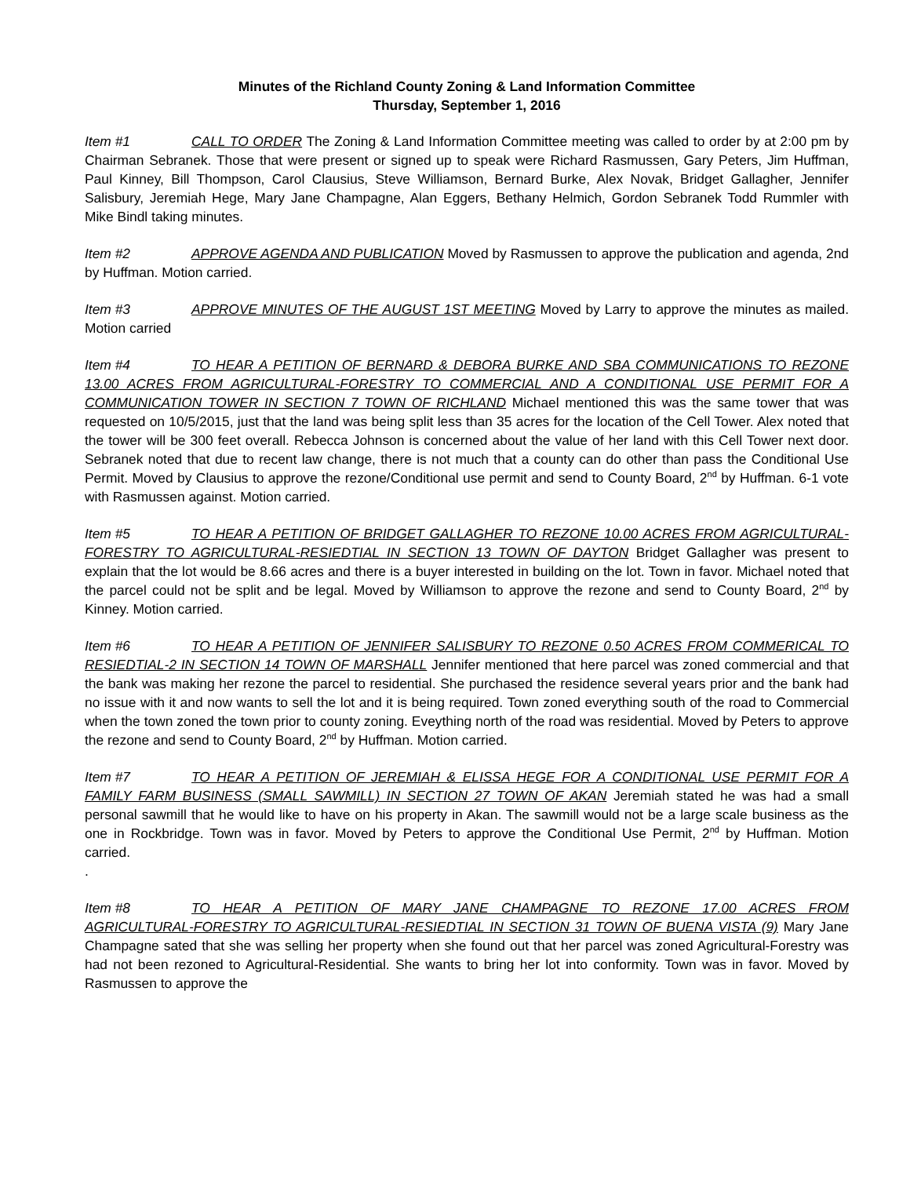Minutes of the Richland County Zoning & Land Information Committee
Thursday, September 1, 2016
Item #1 CALL TO ORDER The Zoning & Land Information Committee meeting was called to order by at 2:00 pm by Chairman Sebranek. Those that were present or signed up to speak were Richard Rasmussen, Gary Peters, Jim Huffman, Paul Kinney, Bill Thompson, Carol Clausius, Steve Williamson, Bernard Burke, Alex Novak, Bridget Gallagher, Jennifer Salisbury, Jeremiah Hege, Mary Jane Champagne, Alan Eggers, Bethany Helmich, Gordon Sebranek Todd Rummler with Mike Bindl taking minutes.
Item #2 APPROVE AGENDA AND PUBLICATION Moved by Rasmussen to approve the publication and agenda, 2nd by Huffman. Motion carried.
Item #3 APPROVE MINUTES OF THE AUGUST 1ST MEETING Moved by Larry to approve the minutes as mailed. Motion carried
Item #4 TO HEAR A PETITION OF BERNARD & DEBORA BURKE AND SBA COMMUNICATIONS TO REZONE 13.00 ACRES FROM AGRICULTURAL-FORESTRY TO COMMERCIAL AND A CONDITIONAL USE PERMIT FOR A COMMUNICATION TOWER IN SECTION 7 TOWN OF RICHLAND Michael mentioned this was the same tower that was requested on 10/5/2015, just that the land was being split less than 35 acres for the location of the Cell Tower. Alex noted that the tower will be 300 feet overall. Rebecca Johnson is concerned about the value of her land with this Cell Tower next door. Sebranek noted that due to recent law change, there is not much that a county can do other than pass the Conditional Use Permit. Moved by Clausius to approve the rezone/Conditional use permit and send to County Board, 2<sup>nd</sup> by Huffman. 6-1 vote with Rasmussen against. Motion carried.
Item #5 TO HEAR A PETITION OF BRIDGET GALLAGHER TO REZONE 10.00 ACRES FROM AGRICULTURAL-FORESTRY TO AGRICULTURAL-RESIEDTIAL IN SECTION 13 TOWN OF DAYTON Bridget Gallagher was present to explain that the lot would be 8.66 acres and there is a buyer interested in building on the lot. Town in favor. Michael noted that the parcel could not be split and be legal. Moved by Williamson to approve the rezone and send to County Board, 2<sup>nd</sup> by Kinney. Motion carried.
Item #6 TO HEAR A PETITION OF JENNIFER SALISBURY TO REZONE 0.50 ACRES FROM COMMERICAL TO RESIEDTIAL-2 IN SECTION 14 TOWN OF MARSHALL Jennifer mentioned that here parcel was zoned commercial and that the bank was making her rezone the parcel to residential. She purchased the residence several years prior and the bank had no issue with it and now wants to sell the lot and it is being required. Town zoned everything south of the road to Commercial when the town zoned the town prior to county zoning. Eveything north of the road was residential. Moved by Peters to approve the rezone and send to County Board, 2<sup>nd</sup> by Huffman. Motion carried.
Item #7 TO HEAR A PETITION OF JEREMIAH & ELISSA HEGE FOR A CONDITIONAL USE PERMIT FOR A FAMILY FARM BUSINESS (SMALL SAWMILL) IN SECTION 27 TOWN OF AKAN Jeremiah stated he was had a small personal sawmill that he would like to have on his property in Akan. The sawmill would not be a large scale business as the one in Rockbridge. Town was in favor. Moved by Peters to approve the Conditional Use Permit, 2<sup>nd</sup> by Huffman. Motion carried.
.
Item #8 TO HEAR A PETITION OF MARY JANE CHAMPAGNE TO REZONE 17.00 ACRES FROM AGRICULTURAL-FORESTRY TO AGRICULTURAL-RESIEDTIAL IN SECTION 31 TOWN OF BUENA VISTA (9) Mary Jane Champagne sated that she was selling her property when she found out that her parcel was zoned Agricultural-Forestry was had not been rezoned to Agricultural-Residential. She wants to bring her lot into conformity. Town was in favor. Moved by Rasmussen to approve the